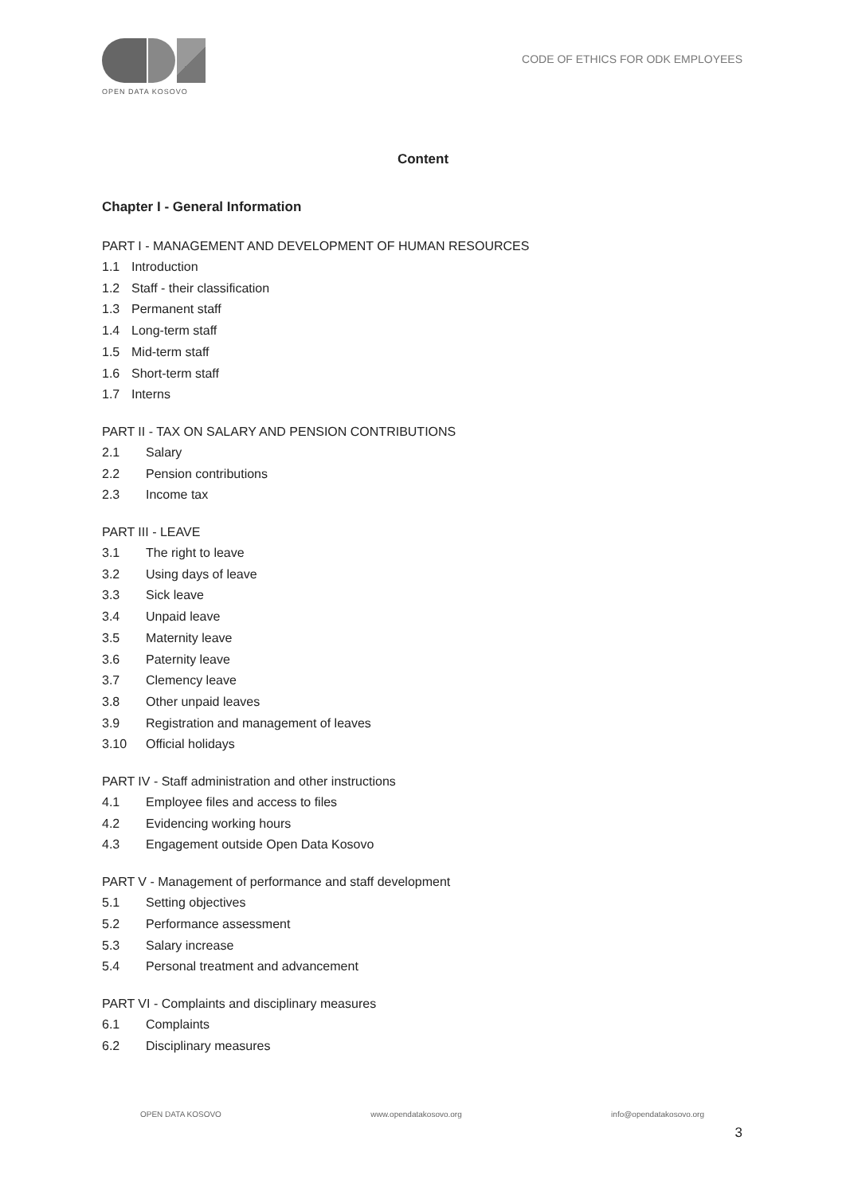OPEN DATA KOSOVO
CODE OF ETHICS FOR ODK EMPLOYEES
Content
Chapter I - General Information
PART I - MANAGEMENT AND DEVELOPMENT OF HUMAN RESOURCES
1.1 Introduction
1.2 Staff - their classification
1.3 Permanent staff
1.4 Long-term staff
1.5 Mid-term staff
1.6 Short-term staff
1.7 Interns
PART II - TAX ON SALARY AND PENSION CONTRIBUTIONS
2.1 Salary
2.2 Pension contributions
2.3 Income tax
PART III - LEAVE
3.1 The right to leave
3.2 Using days of leave
3.3 Sick leave
3.4 Unpaid leave
3.5 Maternity leave
3.6 Paternity leave
3.7 Clemency leave
3.8 Other unpaid leaves
3.9 Registration and management of leaves
3.10 Official holidays
PART IV - Staff administration and other instructions
4.1 Employee files and access to files
4.2 Evidencing working hours
4.3 Engagement outside Open Data Kosovo
PART V - Management of performance and staff development
5.1 Setting objectives
5.2 Performance assessment
5.3 Salary increase
5.4 Personal treatment and advancement
PART VI - Complaints and disciplinary measures
6.1 Complaints
6.2 Disciplinary measures
OPEN DATA KOSOVO www.opendatakosovo.org info@opendatakosovo.org
3